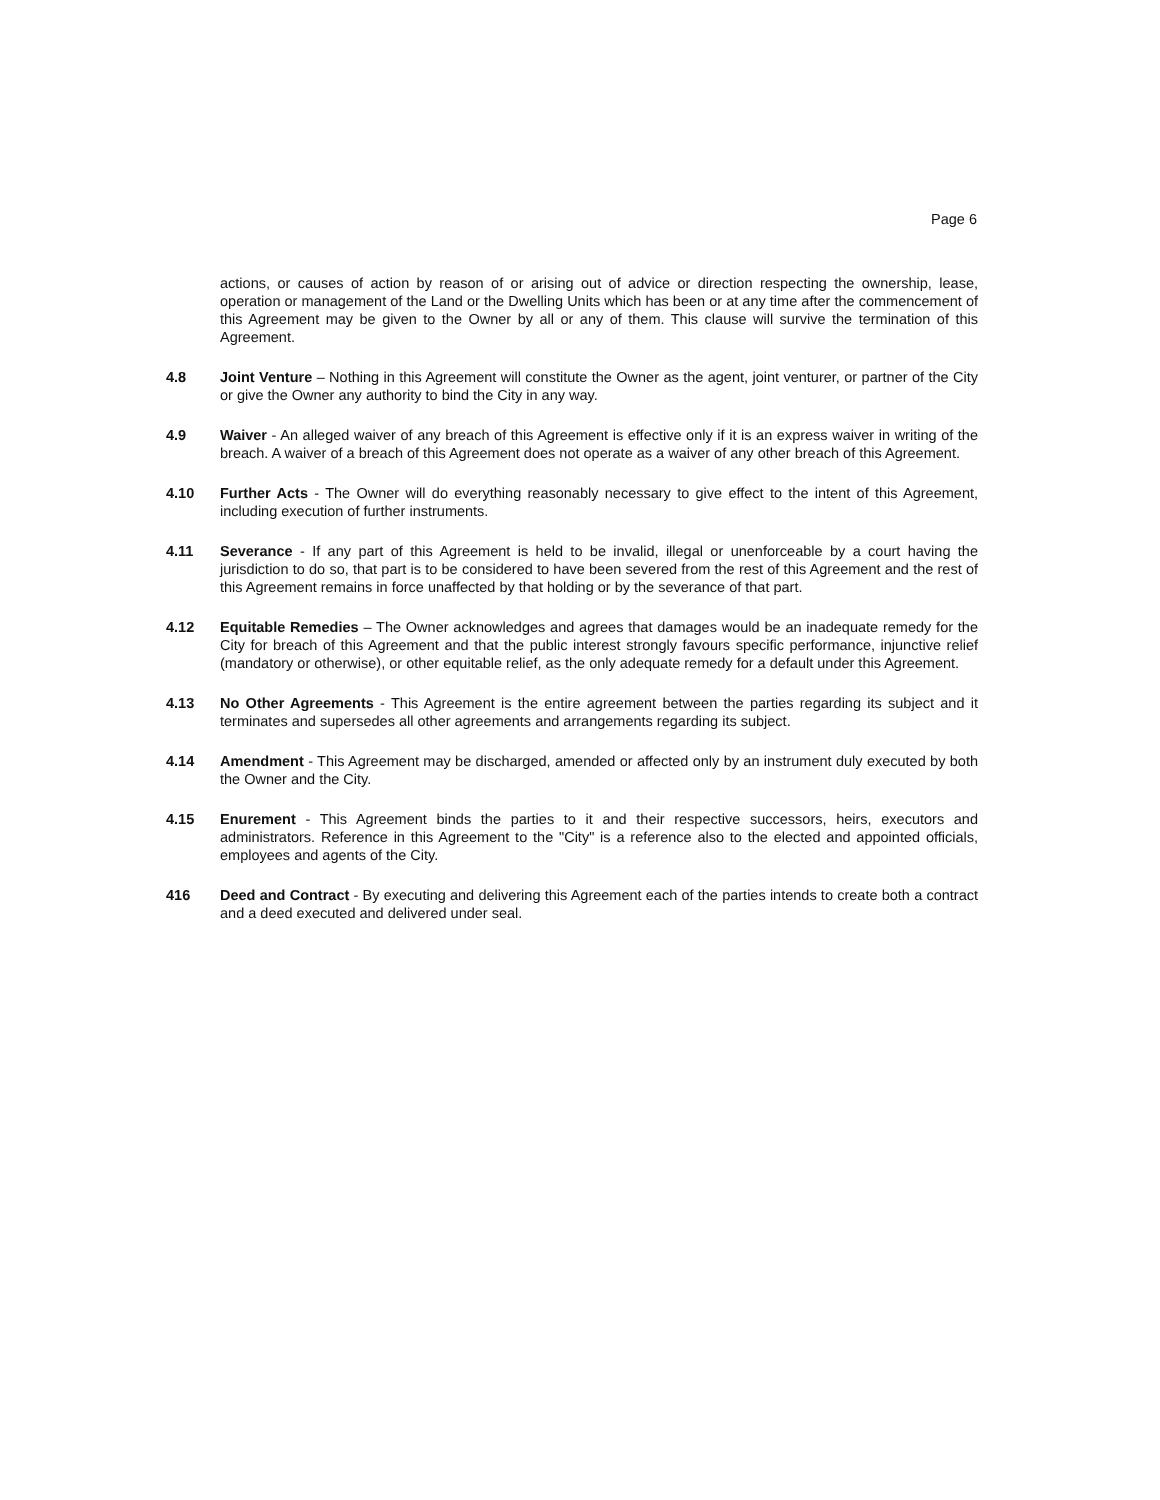Page 6
actions, or causes of action by reason of or arising out of advice or direction respecting the ownership, lease, operation or management of the Land or the Dwelling Units which has been or at any time after the commencement of this Agreement may be given to the Owner by all or any of them. This clause will survive the termination of this Agreement.
4.8 Joint Venture – Nothing in this Agreement will constitute the Owner as the agent, joint venturer, or partner of the City or give the Owner any authority to bind the City in any way.
4.9 Waiver - An alleged waiver of any breach of this Agreement is effective only if it is an express waiver in writing of the breach. A waiver of a breach of this Agreement does not operate as a waiver of any other breach of this Agreement.
4.10 Further Acts - The Owner will do everything reasonably necessary to give effect to the intent of this Agreement, including execution of further instruments.
4.11 Severance - If any part of this Agreement is held to be invalid, illegal or unenforceable by a court having the jurisdiction to do so, that part is to be considered to have been severed from the rest of this Agreement and the rest of this Agreement remains in force unaffected by that holding or by the severance of that part.
4.12 Equitable Remedies – The Owner acknowledges and agrees that damages would be an inadequate remedy for the City for breach of this Agreement and that the public interest strongly favours specific performance, injunctive relief (mandatory or otherwise), or other equitable relief, as the only adequate remedy for a default under this Agreement.
4.13 No Other Agreements - This Agreement is the entire agreement between the parties regarding its subject and it terminates and supersedes all other agreements and arrangements regarding its subject.
4.14 Amendment - This Agreement may be discharged, amended or affected only by an instrument duly executed by both the Owner and the City.
4.15 Enurement - This Agreement binds the parties to it and their respective successors, heirs, executors and administrators. Reference in this Agreement to the "City" is a reference also to the elected and appointed officials, employees and agents of the City.
416 Deed and Contract - By executing and delivering this Agreement each of the parties intends to create both a contract and a deed executed and delivered under seal.